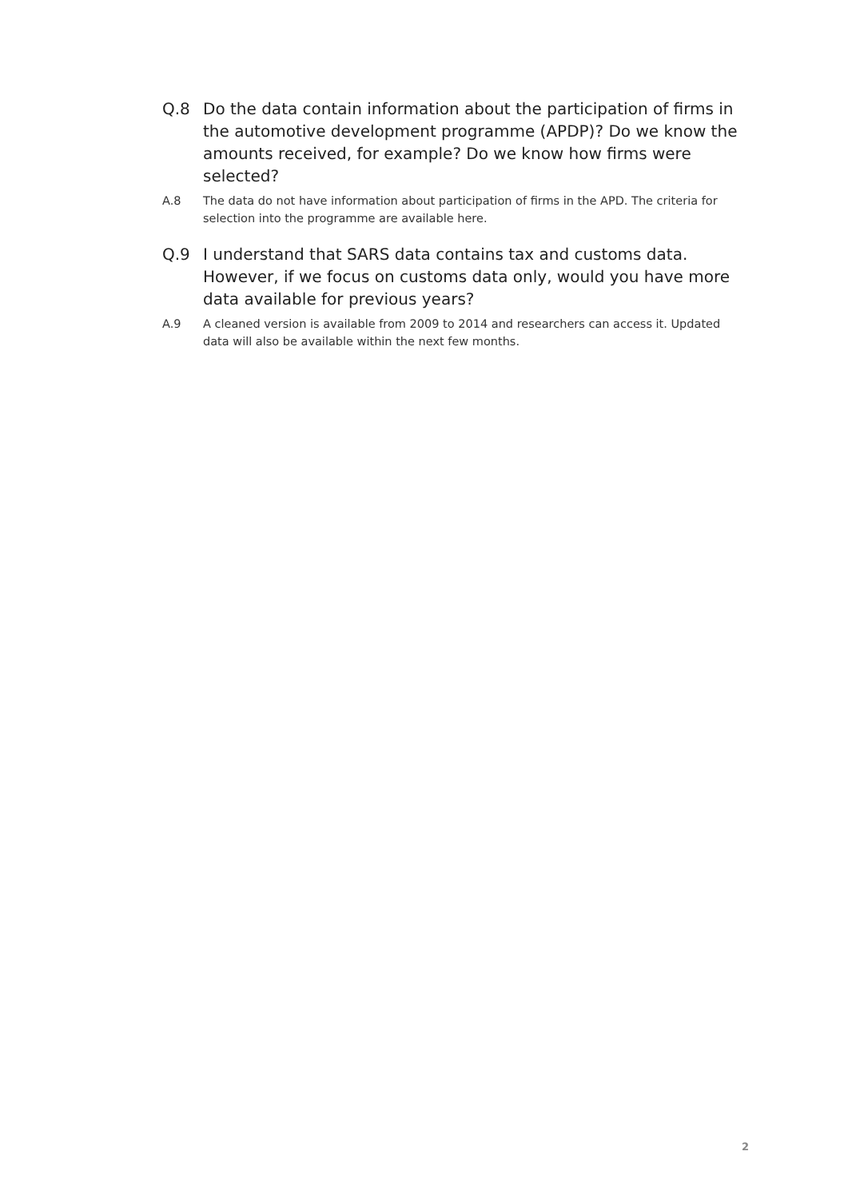Q.8 Do the data contain information about the participation of firms in the automotive development programme (APDP)? Do we know the amounts received, for example? Do we know how firms were selected?
A.8 The data do not have information about participation of firms in the APD. The criteria for selection into the programme are available here.
Q.9 I understand that SARS data contains tax and customs data. However, if we focus on customs data only, would you have more data available for previous years?
A.9 A cleaned version is available from 2009 to 2014 and researchers can access it. Updated data will also be available within the next few months.
2